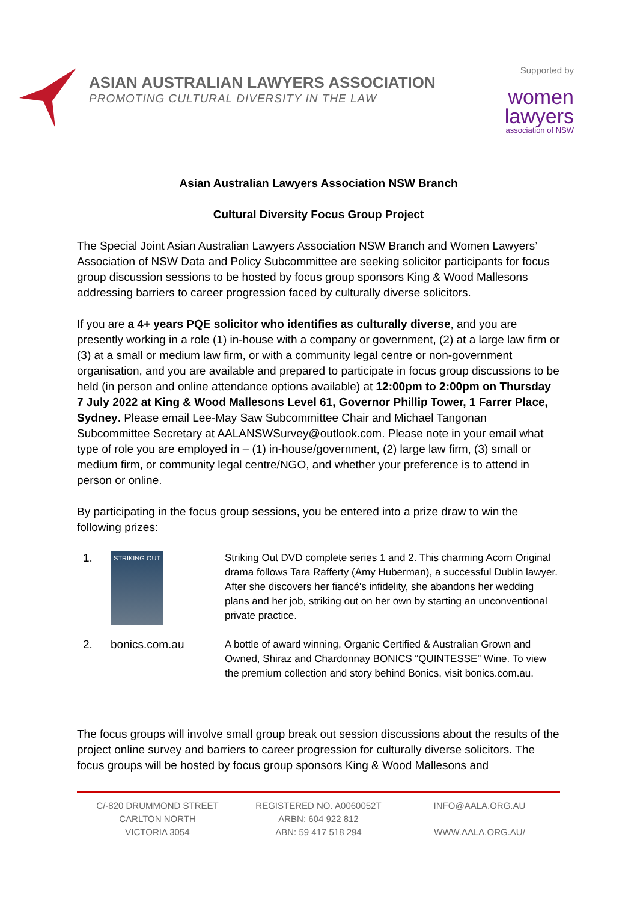ASIAN AUSTRALIAN LAWYERS ASSOCIATION
PROMOTING CULTURAL DIVERSITY IN THE LAW
Supported by
women
lawyers
association of NSW
Asian Australian Lawyers Association NSW Branch
Cultural Diversity Focus Group Project
The Special Joint Asian Australian Lawyers Association NSW Branch and Women Lawyers’ Association of NSW Data and Policy Subcommittee are seeking solicitor participants for focus group discussion sessions to be hosted by focus group sponsors King & Wood Mallesons addressing barriers to career progression faced by culturally diverse solicitors.
If you are a 4+ years PQE solicitor who identifies as culturally diverse, and you are presently working in a role (1) in-house with a company or government, (2) at a large law firm or (3) at a small or medium law firm, or with a community legal centre or non-government organisation, and you are available and prepared to participate in focus group discussions to be held (in person and online attendance options available) at 12:00pm to 2:00pm on Thursday 7 July 2022 at King & Wood Mallesons Level 61, Governor Phillip Tower, 1 Farrer Place, Sydney. Please email Lee-May Saw Subcommittee Chair and Michael Tangonan Subcommittee Secretary at AALANSWSurvey@outlook.com. Please note in your email what type of role you are employed in – (1) in-house/government, (2) large law firm, (3) small or medium firm, or community legal centre/NGO, and whether your preference is to attend in person or online.
By participating in the focus group sessions, you be entered into a prize draw to win the following prizes:
1.
STRIKING OUT
Striking Out DVD complete series 1 and 2. This charming Acorn Original drama follows Tara Rafferty (Amy Huberman), a successful Dublin lawyer. After she discovers her fiancé's infidelity, she abandons her wedding plans and her job, striking out on her own by starting an unconventional private practice.
2. bonics.com.au A bottle of award winning, Organic Certified & Australian Grown and Owned, Shiraz and Chardonnay BONICS “QUINTESSE” Wine. To view the premium collection and story behind Bonics, visit bonics.com.au.
The focus groups will involve small group break out session discussions about the results of the project online survey and barriers to career progression for culturally diverse solicitors. The focus groups will be hosted by focus group sponsors King & Wood Mallesons and
C/-820 DRUMMOND STREET
CARLTON NORTH
VICTORIA 3054
REGISTERED NO. A0060052T
ARBN: 604 922 812
ABN: 59 417 518 294
INFO@AALA.ORG.AU
WWW.AALA.ORG.AU/